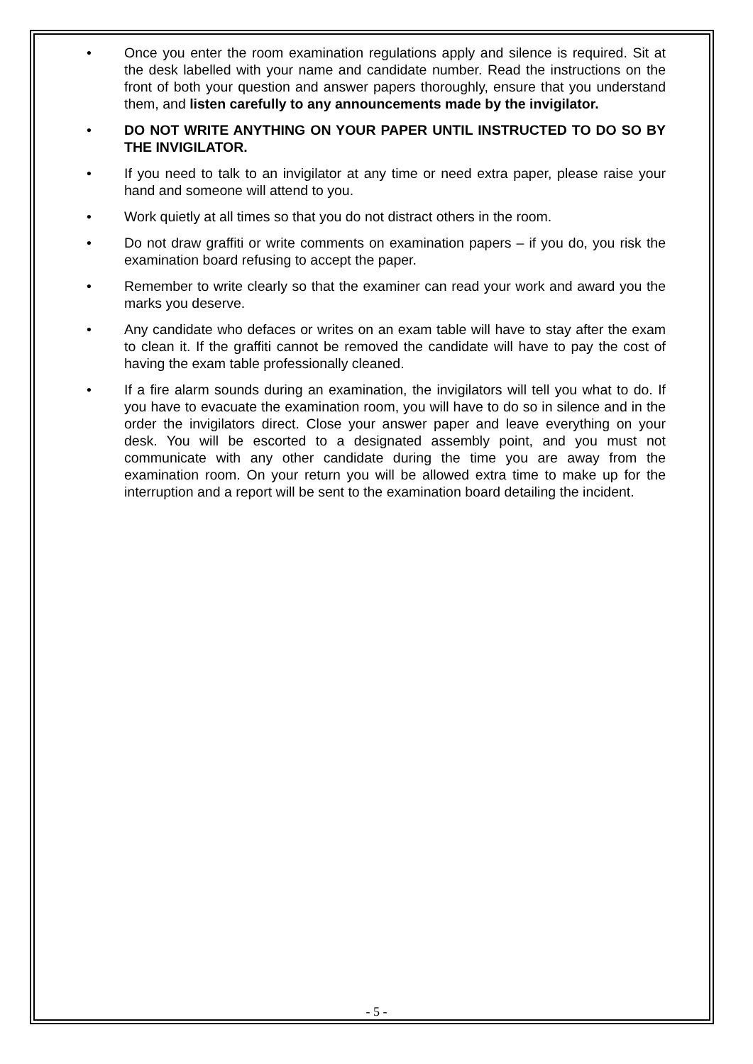• Once you enter the room examination regulations apply and silence is required. Sit at the desk labelled with your name and candidate number. Read the instructions on the front of both your question and answer papers thoroughly, ensure that you understand them, and listen carefully to any announcements made by the invigilator.
• DO NOT WRITE ANYTHING ON YOUR PAPER UNTIL INSTRUCTED TO DO SO BY THE INVIGILATOR.
• If you need to talk to an invigilator at any time or need extra paper, please raise your hand and someone will attend to you.
• Work quietly at all times so that you do not distract others in the room.
• Do not draw graffiti or write comments on examination papers – if you do, you risk the examination board refusing to accept the paper.
• Remember to write clearly so that the examiner can read your work and award you the marks you deserve.
• Any candidate who defaces or writes on an exam table will have to stay after the exam to clean it. If the graffiti cannot be removed the candidate will have to pay the cost of having the exam table professionally cleaned.
• If a fire alarm sounds during an examination, the invigilators will tell you what to do. If you have to evacuate the examination room, you will have to do so in silence and in the order the invigilators direct. Close your answer paper and leave everything on your desk. You will be escorted to a designated assembly point, and you must not communicate with any other candidate during the time you are away from the examination room. On your return you will be allowed extra time to make up for the interruption and a report will be sent to the examination board detailing the incident.
- 5 -